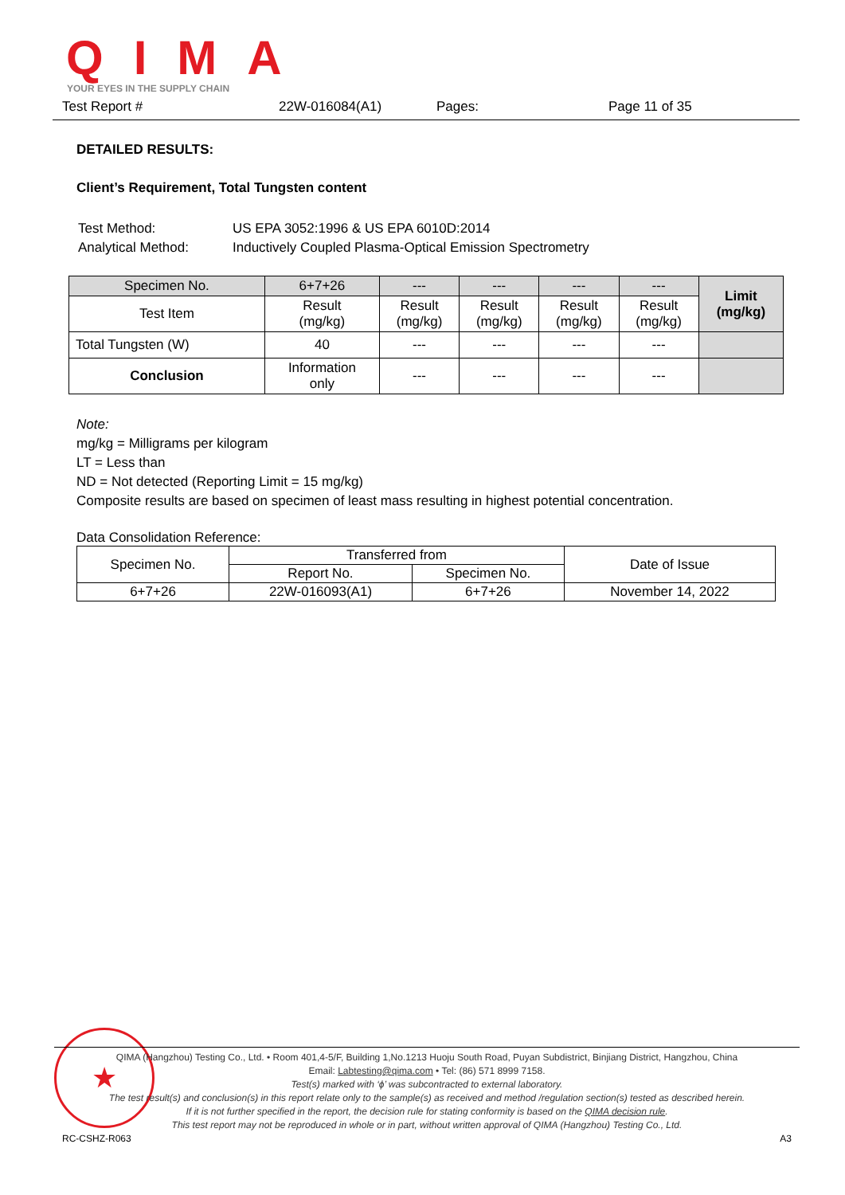QIMA
YOUR EYES IN THE SUPPLY CHAIN
Test Report # 22W-016084(A1) Pages: Page 11 of 35
DETAILED RESULTS:
Client’s Requirement, Total Tungsten content
| Test Method: | US EPA 3052:1996 & US EPA 6010D:2014 |
| Analytical Method: | Inductively Coupled Plasma-Optical Emission Spectrometry |
| Specimen No. | 6+7+26 | --- | --- | --- | --- | Limit (mg/kg) |
| --- | --- | --- | --- | --- | --- | --- |
| Test Item | Result (mg/kg) | Result (mg/kg) | Result (mg/kg) | Result (mg/kg) | Result (mg/kg) | |
| Total Tungsten (W) | 40 | --- | --- | --- | --- | |
| Conclusion | Information only | --- | --- | --- | --- | |
Note:
mg/kg = Milligrams per kilogram
LT = Less than
ND = Not detected (Reporting Limit = 15 mg/kg)
Composite results are based on specimen of least mass resulting in highest potential concentration.
Data Consolidation Reference:
| Specimen No. | Transferred from | | Date of Issue |
| | Report No. | Specimen No. | |
| 6+7+26 | 22W-016093(A1) | 6+7+26 | November 14, 2022 |
★
QIMA (Hangzhou) Testing Co., Ltd. • Room 401,4-5/F, Building 1,No.1213 Huoju South Road, Puyan Subdistrict, Binjiang District, Hangzhou, China
Email: Labtesting@qima.com • Tel: (86) 571 8999 7158.
Test(s) marked with ‘ϕ’ was subcontracted to external laboratory.
The test result(s) and conclusion(s) in this report relate only to the sample(s) as received and method /regulation section(s) tested as described herein.
If it is not further specified in the report, the decision rule for stating conformity is based on the QIMA decision rule.
This test report may not be reproduced in whole or in part, without written approval of QIMA (Hangzhou) Testing Co., Ltd.
RC-CSHZ-R063 A3